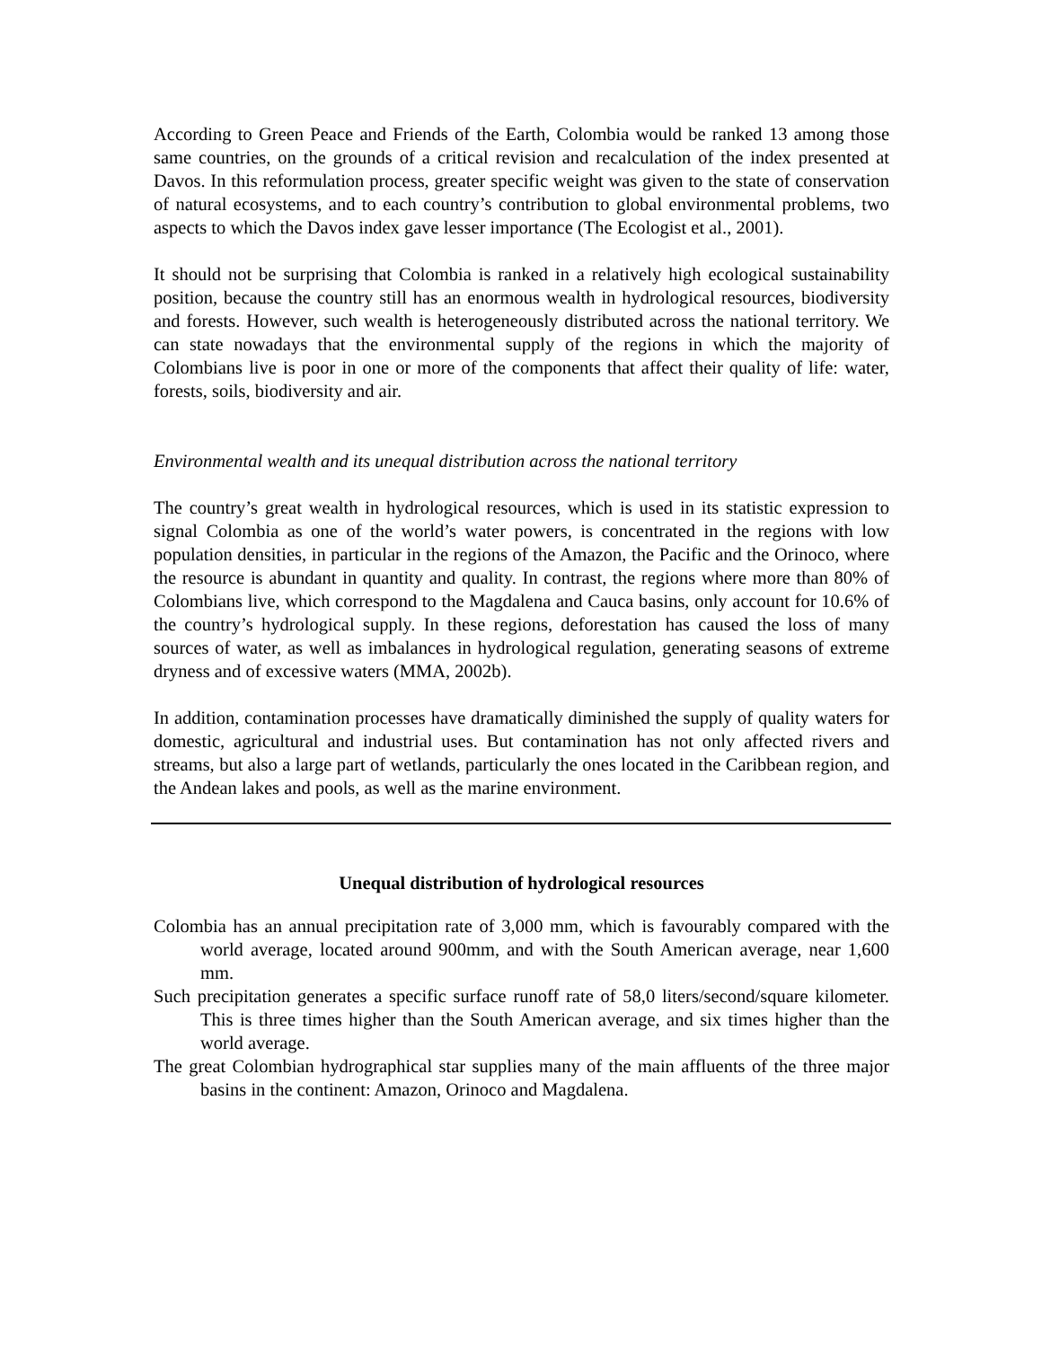According to Green Peace and Friends of the Earth, Colombia would be ranked 13 among those same countries, on the grounds of a critical revision and recalculation of the index presented at Davos. In this reformulation process, greater specific weight was given to the state of conservation of natural ecosystems, and to each country’s contribution to global environmental problems, two aspects to which the Davos index gave lesser importance (The Ecologist et al., 2001).
It should not be surprising that Colombia is ranked in a relatively high ecological sustainability position, because the country still has an enormous wealth in hydrological resources, biodiversity and forests. However, such wealth is heterogeneously distributed across the national territory. We can state nowadays that the environmental supply of the regions in which the majority of Colombians live is poor in one or more of the components that affect their quality of life: water, forests, soils, biodiversity and air.
Environmental wealth and its unequal distribution across the national territory
The country’s great wealth in hydrological resources, which is used in its statistic expression to signal Colombia as one of the world’s water powers, is concentrated in the regions with low population densities, in particular in the regions of the Amazon, the Pacific and the Orinoco, where the resource is abundant in quantity and quality. In contrast, the regions where more than 80% of Colombians live, which correspond to the Magdalena and Cauca basins, only account for 10.6% of the country’s hydrological supply. In these regions, deforestation has caused the loss of many sources of water, as well as imbalances in hydrological regulation, generating seasons of extreme dryness and of excessive waters (MMA, 2002b).
In addition, contamination processes have dramatically diminished the supply of quality waters for domestic, agricultural and industrial uses. But contamination has not only affected rivers and streams, but also a large part of wetlands, particularly the ones located in the Caribbean region, and the Andean lakes and pools, as well as the marine environment.
Unequal distribution of hydrological resources
Colombia has an annual precipitation rate of 3,000 mm, which is favourably compared with the world average, located around 900mm, and with the South American average, near 1,600 mm.
Such precipitation generates a specific surface runoff rate of 58,0 liters/second/square kilometer. This is three times higher than the South American average, and six times higher than the world average.
The great Colombian hydrographical star supplies many of the main affluents of the three major basins in the continent: Amazon, Orinoco and Magdalena.